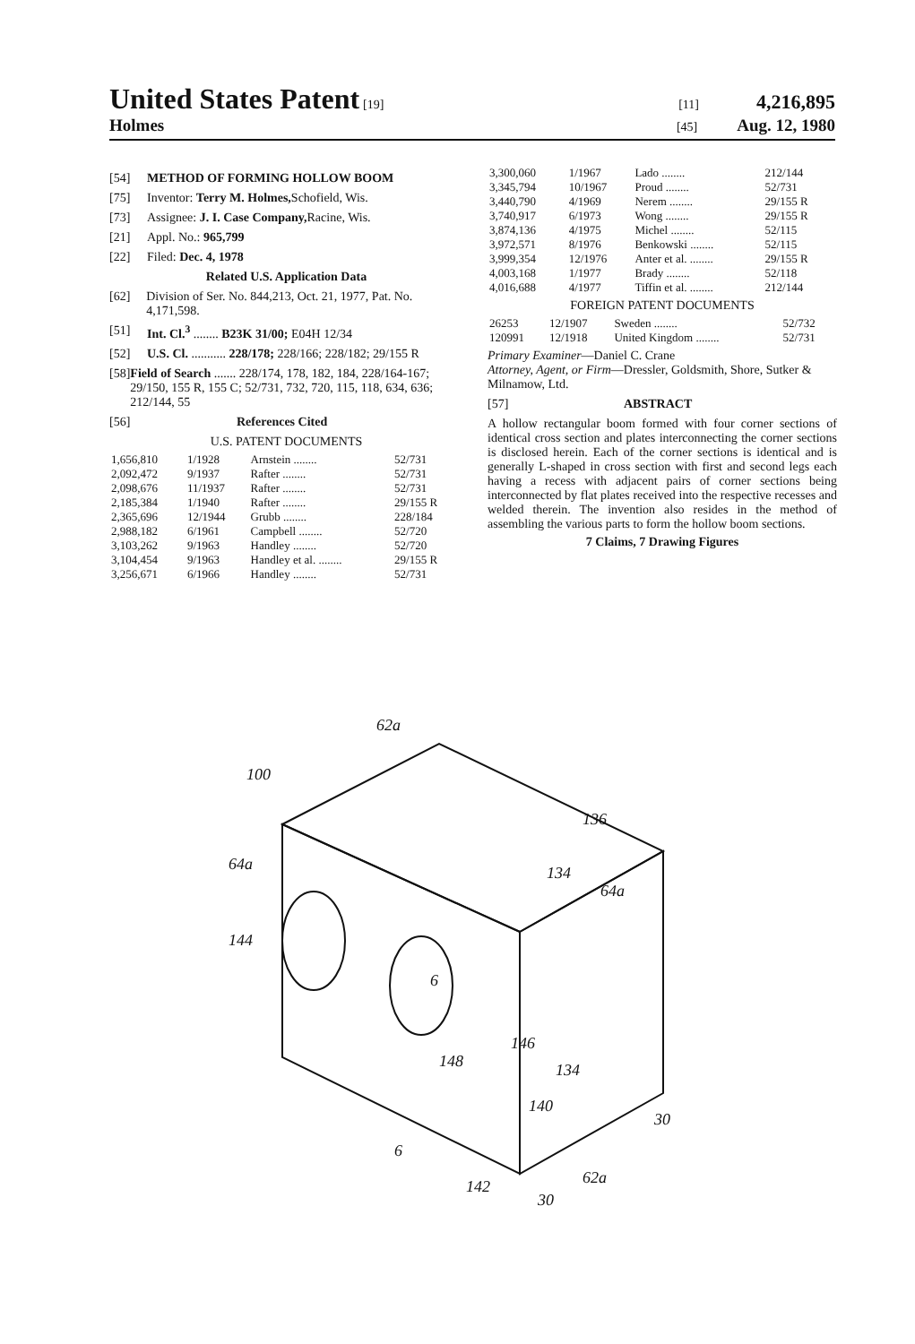United States Patent [19] [11] 4,216,895
Holmes [45] Aug. 12, 1980
[54] METHOD OF FORMING HOLLOW BOOM
[75] Inventor: Terry M. Holmes, Schofield, Wis.
[73] Assignee: J. I. Case Company, Racine, Wis.
[21] Appl. No.: 965,799
[22] Filed: Dec. 4, 1978
Related U.S. Application Data
[62] Division of Ser. No. 844,213, Oct. 21, 1977, Pat. No. 4,171,598.
[51] Int. Cl.<sup>3</sup> ........ B23K 31/00; E04H 12/34
[52] U.S. Cl. ........... 228/178; 228/166; 228/182; 29/155 R
[58] Field of Search ....... 228/174, 178, 182, 184, 228/164-167; 29/150, 155 R, 155 C; 52/731, 732, 720, 115, 118, 634, 636; 212/144, 55
[56] References Cited
U.S. PATENT DOCUMENTS
| 1,656,810 | 1/1928 | Arnstein ........ | 52/731 |
| 2,092,472 | 9/1937 | Rafter ........ | 52/731 |
| 2,098,676 | 11/1937 | Rafter ........ | 52/731 |
| 2,185,384 | 1/1940 | Rafter ........ | 29/155 R |
| 2,365,696 | 12/1944 | Grubb ........ | 228/184 |
| 2,988,182 | 6/1961 | Campbell ........ | 52/720 |
| 3,103,262 | 9/1963 | Handley ........ | 52/720 |
| 3,104,454 | 9/1963 | Handley et al. ........ | 29/155 R |
| 3,256,671 | 6/1966 | Handley ........ | 52/731 |
| 3,300,060 | 1/1967 | Lado ........ | 212/144 |
| 3,345,794 | 10/1967 | Proud ........ | 52/731 |
| 3,440,790 | 4/1969 | Nerem ........ | 29/155 R |
| 3,740,917 | 6/1973 | Wong ........ | 29/155 R |
| 3,874,136 | 4/1975 | Michel ........ | 52/115 |
| 3,972,571 | 8/1976 | Benkowski ........ | 52/115 |
| 3,999,354 | 12/1976 | Anter et al. ........ | 29/155 R |
| 4,003,168 | 1/1977 | Brady ........ | 52/118 |
| 4,016,688 | 4/1977 | Tiffin et al. ........ | 212/144 |
FOREIGN PATENT DOCUMENTS
| 26253 | 12/1907 | Sweden ........ | 52/732 |
| 120991 | 12/1918 | United Kingdom ........ | 52/731 |
Primary Examiner—Daniel C. Crane
Attorney, Agent, or Firm—Dressler, Goldsmith, Shore, Sutker & Milnamow, Ltd.
[57] ABSTRACT
A hollow rectangular boom formed with four corner sections of identical cross section and plates interconnecting the corner sections is disclosed herein. Each of the corner sections is identical and is generally L-shaped in cross section with first and second legs each having a recess with adjacent pairs of corner sections being interconnected by flat plates received into the respective recesses and welded therein. The invention also resides in the method of assembling the various parts to form the hollow boom sections.
7 Claims, 7 Drawing Figures
62a
100
64a
144
136
64a
134
146
148
134
140
30
6
6
142
62a
30